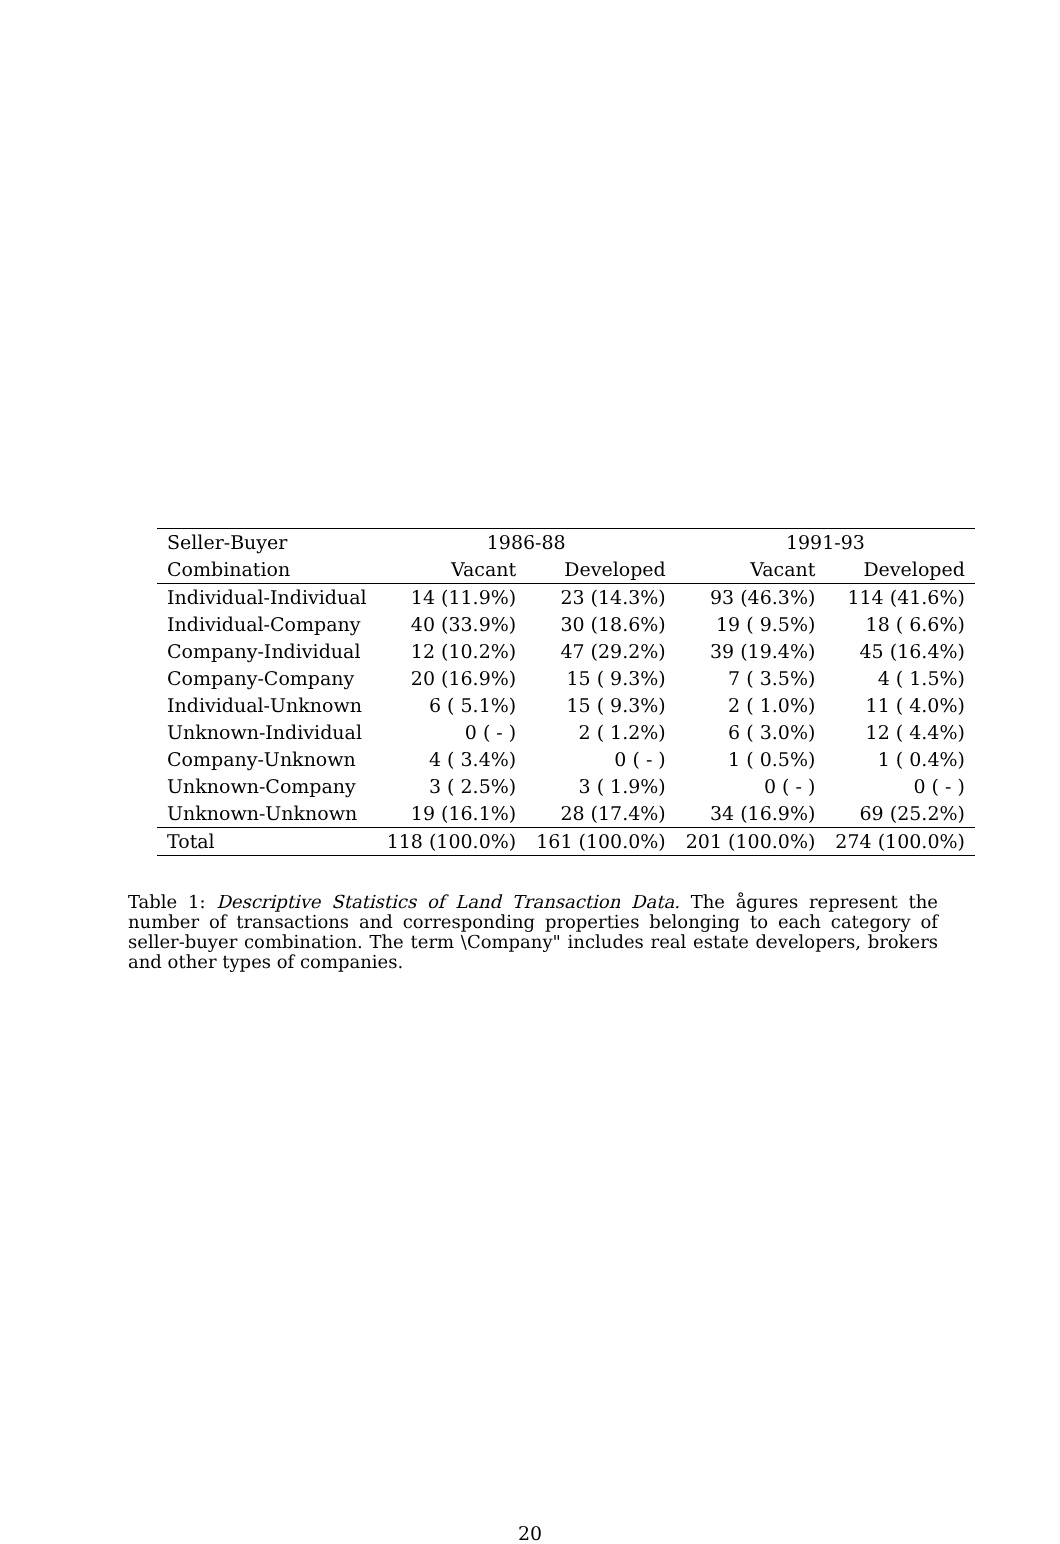| Seller-Buyer | 1986-88 | | 1991-93 | |
| --- | --- | --- | --- | --- |
| Combination | Vacant | Developed | Vacant | Developed |
| Individual-Individual | 14 (11.9%) | 23 (14.3%) | 93 (46.3%) | 114 (41.6%) |
| Individual-Company | 40 (33.9%) | 30 (18.6%) | 19 ( 9.5%) | 18 ( 6.6%) |
| Company-Individual | 12 (10.2%) | 47 (29.2%) | 39 (19.4%) | 45 (16.4%) |
| Company-Company | 20 (16.9%) | 15 ( 9.3%) | 7 ( 3.5%) | 4 ( 1.5%) |
| Individual-Unknown | 6 ( 5.1%) | 15 ( 9.3%) | 2 ( 1.0%) | 11 ( 4.0%) |
| Unknown-Individual | 0 ( - ) | 2 ( 1.2%) | 6 ( 3.0%) | 12 ( 4.4%) |
| Company-Unknown | 4 ( 3.4%) | 0 ( - ) | 1 ( 0.5%) | 1 ( 0.4%) |
| Unknown-Company | 3 ( 2.5%) | 3 ( 1.9%) | 0 ( - ) | 0 ( - ) |
| Unknown-Unknown | 19 (16.1%) | 28 (17.4%) | 34 (16.9%) | 69 (25.2%) |
| Total | 118 (100.0%) | 161 (100.0%) | 201 (100.0%) | 274 (100.0%) |
Table 1: Descriptive Statistics of Land Transaction Data. The ågures represent the number of transactions and corresponding properties belonging to each category of seller-buyer combination. The term \Company" includes real estate developers, brokers and other types of companies.
20